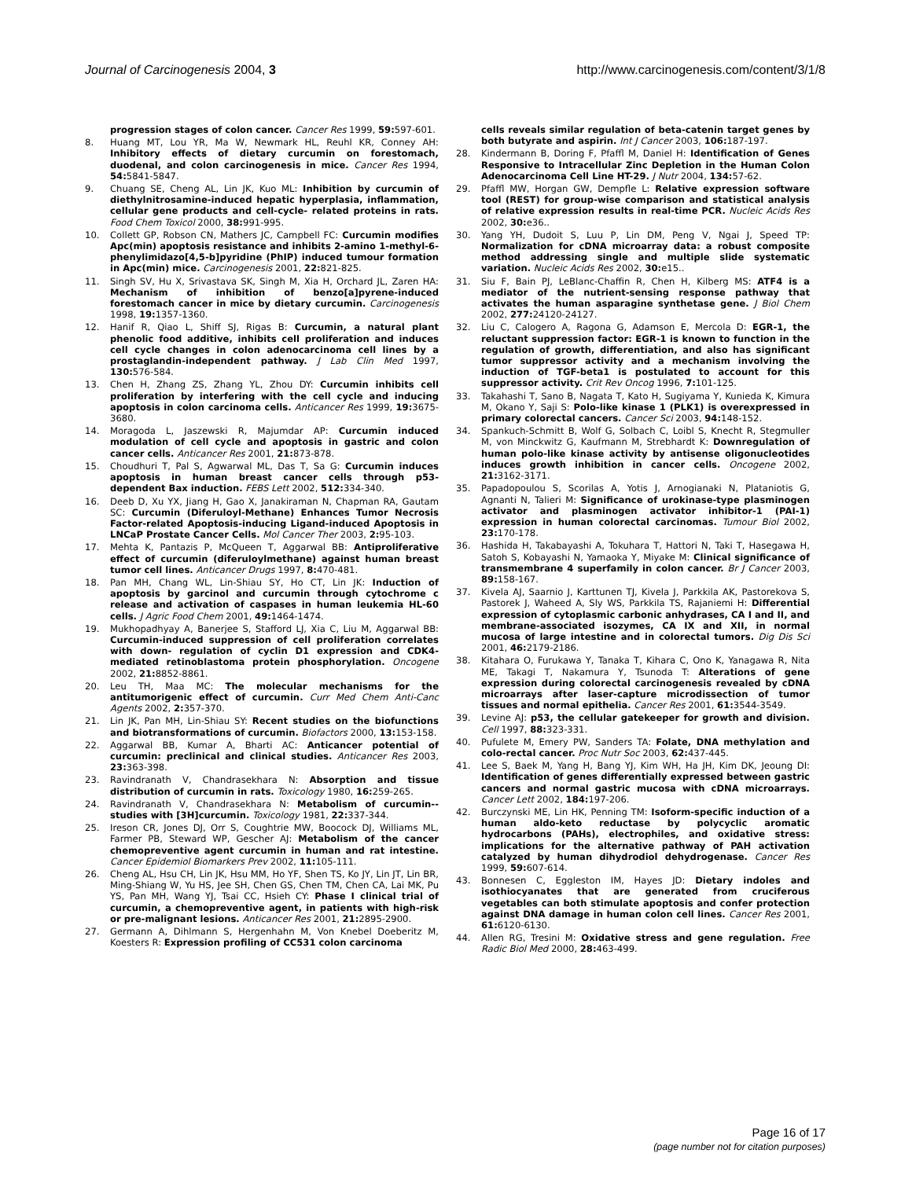Journal of Carcinogenesis 2004, 3 http://www.carcinogenesis.com/content/3/1/8
progression stages of colon cancer. Cancer Res 1999, 59: 597-601.
8. Huang MT, Lou YR, Ma W, Newmark HL, Reuhl KR, Conney AH: Inhibitory effects of dietary curcumin on forestomach, duodenal, and colon carcinogenesis in mice. Cancer Res 1994, 54: 5841-5847.
9. Chuang SE, Cheng AL, Lin JK, Kuo ML: Inhibition by curcumin of diethylnitrosamine-induced hepatic hyperplasia, inflammation, cellular gene products and cell-cycle- related proteins in rats. Food Chem Toxicol 2000, 38: 991-995.
10. Collett GP, Robson CN, Mathers JC, Campbell FC: Curcumin modifies Apc(min) apoptosis resistance and inhibits 2-amino 1-methyl-6-phenylimidazo[4,5-b]pyridine (PhIP) induced tumour formation in Apc(min) mice. Carcinogenesis 2001, 22: 821-825.
11. Singh SV, Hu X, Srivastava SK, Singh M, Xia H, Orchard JL, Zaren HA: Mechanism of inhibition of benzo[a]pyrene-induced forestomach cancer in mice by dietary curcumin. Carcinogenesis 1998, 19: 1357-1360.
12. Hanif R, Qiao L, Shiff SJ, Rigas B: Curcumin, a natural plant phenolic food additive, inhibits cell proliferation and induces cell cycle changes in colon adenocarcinoma cell lines by a prostaglandin-independent pathway. J Lab Clin Med 1997, 130: 576-584.
13. Chen H, Zhang ZS, Zhang YL, Zhou DY: Curcumin inhibits cell proliferation by interfering with the cell cycle and inducing apoptosis in colon carcinoma cells. Anticancer Res 1999, 19: 3675-3680.
14. Moragoda L, Jaszewski R, Majumdar AP: Curcumin induced modulation of cell cycle and apoptosis in gastric and colon cancer cells. Anticancer Res 2001, 21: 873-878.
15. Choudhuri T, Pal S, Agwarwal ML, Das T, Sa G: Curcumin induces apoptosis in human breast cancer cells through p53- dependent Bax induction. FEBS Lett 2002, 512: 334-340.
16. Deeb D, Xu YX, Jiang H, Gao X, Janakiraman N, Chapman RA, Gautam SC: Curcumin (Diferuloyl-Methane) Enhances Tumor Necrosis Factor-related Apoptosis-inducing Ligand-induced Apoptosis in LNCaP Prostate Cancer Cells. Mol Cancer Ther 2003, 2: 95-103.
17. Mehta K, Pantazis P, McQueen T, Aggarwal BB: Antiproliferative effect of curcumin (diferuloylmethane) against human breast tumor cell lines. Anticancer Drugs 1997, 8: 470-481.
18. Pan MH, Chang WL, Lin-Shiau SY, Ho CT, Lin JK: Induction of apoptosis by garcinol and curcumin through cytochrome c release and activation of caspases in human leukemia HL-60 cells. J Agric Food Chem 2001, 49: 1464-1474.
19. Mukhopadhyay A, Banerjee S, Stafford LJ, Xia C, Liu M, Aggarwal BB: Curcumin-induced suppression of cell proliferation correlates with down- regulation of cyclin D1 expression and CDK4-mediated retinoblastoma protein phosphorylation. Oncogene 2002, 21: 8852-8861.
20. Leu TH, Maa MC: The molecular mechanisms for the antitumorigenic effect of curcumin. Curr Med Chem Anti-Canc Agents 2002, 2: 357-370.
21. Lin JK, Pan MH, Lin-Shiau SY: Recent studies on the biofunctions and biotransformations of curcumin. Biofactors 2000, 13: 153-158.
22. Aggarwal BB, Kumar A, Bharti AC: Anticancer potential of curcumin: preclinical and clinical studies. Anticancer Res 2003, 23: 363-398.
23. Ravindranath V, Chandrasekhara N: Absorption and tissue distribution of curcumin in rats. Toxicology 1980, 16: 259-265.
24. Ravindranath V, Chandrasekhara N: Metabolism of curcumin--studies with [3H]curcumin. Toxicology 1981, 22: 337-344.
25. Ireson CR, Jones DJ, Orr S, Coughtrie MW, Boocock DJ, Williams ML, Farmer PB, Steward WP, Gescher AJ: Metabolism of the cancer chemopreventive agent curcumin in human and rat intestine. Cancer Epidemiol Biomarkers Prev 2002, 11: 105-111.
26. Cheng AL, Hsu CH, Lin JK, Hsu MM, Ho YF, Shen TS, Ko JY, Lin JT, Lin BR, Ming-Shiang W, Yu HS, Jee SH, Chen GS, Chen TM, Chen CA, Lai MK, Pu YS, Pan MH, Wang YJ, Tsai CC, Hsieh CY: Phase I clinical trial of curcumin, a chemopreventive agent, in patients with high-risk or pre-malignant lesions. Anticancer Res 2001, 21: 2895-2900.
27. Germann A, Dihlmann S, Hergenhahn M, Von Knebel Doeberitz M, Koesters R: Expression profiling of CC531 colon carcinoma
cells reveals similar regulation of beta-catenin target genes by both butyrate and aspirin. Int J Cancer 2003, 106: 187-197.
28. Kindermann B, Doring F, Pfaffl M, Daniel H: Identification of Genes Responsive to Intracellular Zinc Depletion in the Human Colon Adenocarcinoma Cell Line HT-29. J Nutr 2004, 134: 57-62.
29. Pfaffl MW, Horgan GW, Dempfle L: Relative expression software tool (REST) for group-wise comparison and statistical analysis of relative expression results in real-time PCR. Nucleic Acids Res 2002, 30: e36..
30. Yang YH, Dudoit S, Luu P, Lin DM, Peng V, Ngai J, Speed TP: Normalization for cDNA microarray data: a robust composite method addressing single and multiple slide systematic variation. Nucleic Acids Res 2002, 30: e15..
31. Siu F, Bain PJ, LeBlanc-Chaffin R, Chen H, Kilberg MS: ATF4 is a mediator of the nutrient-sensing response pathway that activates the human asparagine synthetase gene. J Biol Chem 2002, 277: 24120-24127.
32. Liu C, Calogero A, Ragona G, Adamson E, Mercola D: EGR-1, the reluctant suppression factor: EGR-1 is known to function in the regulation of growth, differentiation, and also has significant tumor suppressor activity and a mechanism involving the induction of TGF-beta1 is postulated to account for this suppressor activity. Crit Rev Oncog 1996, 7: 101-125.
33. Takahashi T, Sano B, Nagata T, Kato H, Sugiyama Y, Kunieda K, Kimura M, Okano Y, Saji S: Polo-like kinase 1 (PLK1) is overexpressed in primary colorectal cancers. Cancer Sci 2003, 94: 148-152.
34. Spankuch-Schmitt B, Wolf G, Solbach C, Loibl S, Knecht R, Stegmuller M, von Minckwitz G, Kaufmann M, Strebhardt K: Downregulation of human polo-like kinase activity by antisense oligonucleotides induces growth inhibition in cancer cells. Oncogene 2002, 21: 3162-3171.
35. Papadopoulou S, Scorilas A, Yotis J, Arnogianaki N, Plataniotis G, Agnanti N, Talieri M: Significance of urokinase-type plasminogen activator and plasminogen activator inhibitor-1 (PAI-1) expression in human colorectal carcinomas. Tumour Biol 2002, 23: 170-178.
36. Hashida H, Takabayashi A, Tokuhara T, Hattori N, Taki T, Hasegawa H, Satoh S, Kobayashi N, Yamaoka Y, Miyake M: Clinical significance of transmembrane 4 superfamily in colon cancer. Br J Cancer 2003, 89: 158-167.
37. Kivela AJ, Saarnio J, Karttunen TJ, Kivela J, Parkkila AK, Pastorekova S, Pastorek J, Waheed A, Sly WS, Parkkila TS, Rajaniemi H: Differential expression of cytoplasmic carbonic anhydrases, CA I and II, and membrane-associated isozymes, CA IX and XII, in normal mucosa of large intestine and in colorectal tumors. Dig Dis Sci 2001, 46: 2179-2186.
38. Kitahara O, Furukawa Y, Tanaka T, Kihara C, Ono K, Yanagawa R, Nita ME, Takagi T, Nakamura Y, Tsunoda T: Alterations of gene expression during colorectal carcinogenesis revealed by cDNA microarrays after laser-capture microdissection of tumor tissues and normal epithelia. Cancer Res 2001, 61: 3544-3549.
39. Levine AJ: p53, the cellular gatekeeper for growth and division. Cell 1997, 88: 323-331.
40. Pufulete M, Emery PW, Sanders TA: Folate, DNA methylation and colo-rectal cancer. Proc Nutr Soc 2003, 62: 437-445.
41. Lee S, Baek M, Yang H, Bang YJ, Kim WH, Ha JH, Kim DK, Jeoung DI: Identification of genes differentially expressed between gastric cancers and normal gastric mucosa with cDNA microarrays. Cancer Lett 2002, 184: 197-206.
42. Burczynski ME, Lin HK, Penning TM: Isoform-specific induction of a human aldo-keto reductase by polycyclic aromatic hydrocarbons (PAHs), electrophiles, and oxidative stress: implications for the alternative pathway of PAH activation catalyzed by human dihydrodiol dehydrogenase. Cancer Res 1999, 59: 607-614.
43. Bonnesen C, Eggleston IM, Hayes JD: Dietary indoles and isothiocyanates that are generated from cruciferous vegetables can both stimulate apoptosis and confer protection against DNA damage in human colon cell lines. Cancer Res 2001, 61: 6120-6130.
44. Allen RG, Tresini M: Oxidative stress and gene regulation. Free Radic Biol Med 2000, 28: 463-499.
Page 16 of 17
(page number not for citation purposes)